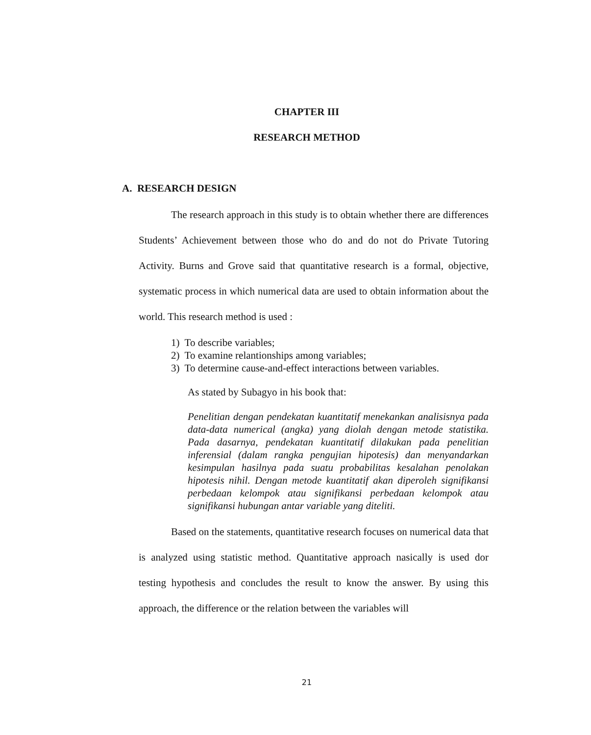CHAPTER III
RESEARCH METHOD
A. RESEARCH DESIGN
The research approach in this study is to obtain whether there are differences Students’ Achievement between those who do and do not do Private Tutoring Activity. Burns and Grove said that quantitative research is a formal, objective, systematic process in which numerical data are used to obtain information about the world. This research method is used :
1) To describe variables;
2) To examine relantionships among variables;
3) To determine cause-and-effect interactions between variables.
As stated by Subagyo in his book that:
Penelitian dengan pendekatan kuantitatif menekankan analisisnya pada data-data numerical (angka) yang diolah dengan metode statistika. Pada dasarnya, pendekatan kuantitatif dilakukan pada penelitian inferensial (dalam rangka pengujian hipotesis) dan menyandarkan kesimpulan hasilnya pada suatu probabilitas kesalahan penolakan hipotesis nihil. Dengan metode kuantitatif akan diperoleh signifikansi perbedaan kelompok atau signifikansi perbedaan kelompok atau signifikansi hubungan antar variable yang diteliti.
Based on the statements, quantitative research focuses on numerical data that is analyzed using statistic method. Quantitative approach nasically is used dor testing hypothesis and concludes the result to know the answer. By using this approach, the difference or the relation between the variables will
21